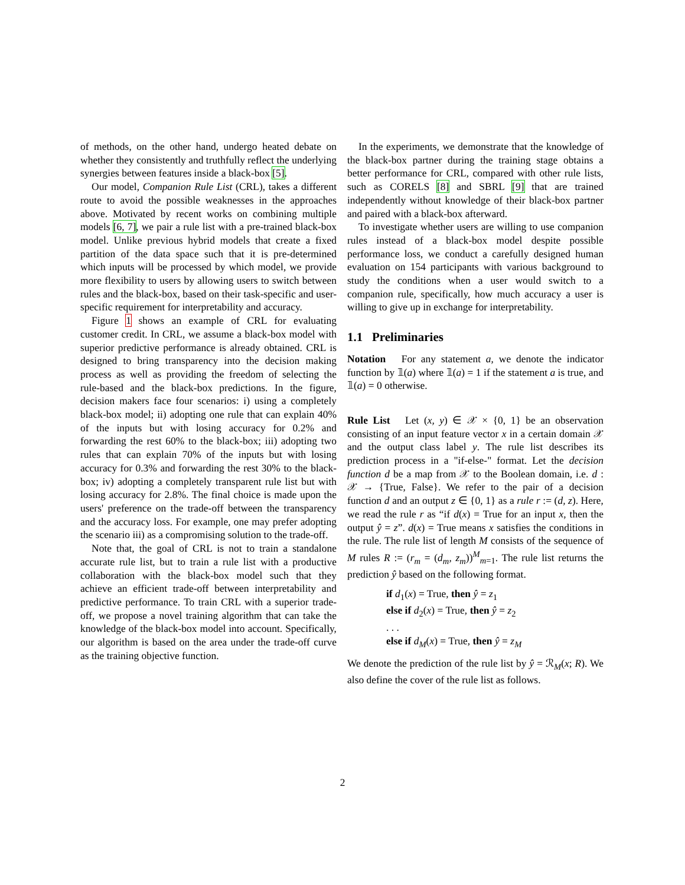of methods, on the other hand, undergo heated debate on whether they consistently and truthfully reflect the underlying synergies between features inside a black-box [5].
Our model, Companion Rule List (CRL), takes a different route to avoid the possible weaknesses in the approaches above. Motivated by recent works on combining multiple models [6, 7], we pair a rule list with a pre-trained black-box model. Unlike previous hybrid models that create a fixed partition of the data space such that it is pre-determined which inputs will be processed by which model, we provide more flexibility to users by allowing users to switch between rules and the black-box, based on their task-specific and user-specific requirement for interpretability and accuracy.
Figure 1 shows an example of CRL for evaluating customer credit. In CRL, we assume a black-box model with superior predictive performance is already obtained. CRL is designed to bring transparency into the decision making process as well as providing the freedom of selecting the rule-based and the black-box predictions. In the figure, decision makers face four scenarios: i) using a completely black-box model; ii) adopting one rule that can explain 40% of the inputs but with losing accuracy for 0.2% and forwarding the rest 60% to the black-box; iii) adopting two rules that can explain 70% of the inputs but with losing accuracy for 0.3% and forwarding the rest 30% to the black-box; iv) adopting a completely transparent rule list but with losing accuracy for 2.8%. The final choice is made upon the users' preference on the trade-off between the transparency and the accuracy loss. For example, one may prefer adopting the scenario iii) as a compromising solution to the trade-off.
Note that, the goal of CRL is not to train a standalone accurate rule list, but to train a rule list with a productive collaboration with the black-box model such that they achieve an efficient trade-off between interpretability and predictive performance. To train CRL with a superior trade-off, we propose a novel training algorithm that can take the knowledge of the black-box model into account. Specifically, our algorithm is based on the area under the trade-off curve as the training objective function.
In the experiments, we demonstrate that the knowledge of the black-box partner during the training stage obtains a better performance for CRL, compared with other rule lists, such as CORELS [8] and SBRL [9] that are trained independently without knowledge of their black-box partner and paired with a black-box afterward.
To investigate whether users are willing to use companion rules instead of a black-box model despite possible performance loss, we conduct a carefully designed human evaluation on 154 participants with various background to study the conditions when a user would switch to a companion rule, specifically, how much accuracy a user is willing to give up in exchange for interpretability.
1.1 Preliminaries
Notation For any statement a, we denote the indicator function by 𝟙(a) where 𝟙(a) = 1 if the statement a is true, and 𝟙(a) = 0 otherwise.
Rule List Let (x, y) ∈ 𝒳 × {0, 1} be an observation consisting of an input feature vector x in a certain domain 𝒳 and the output class label y. The rule list describes its prediction process in a "if-else-" format. Let the decision function d be a map from 𝒳 to the Boolean domain, i.e. d : 𝒳 → {True, False}. We refer to the pair of a decision function d and an output z ∈ {0, 1} as a rule r := (d, z). Here, we read the rule r as “if d(x) = True for an input x, then the output ŷ = z”. d(x) = True means x satisfies the conditions in the rule. The rule list of length M consists of the sequence of M rules R := (r<sub>m</sub> = (d<sub>m</sub>, z<sub>m</sub>))<sup>M</sup><sub>m=1</sub>. The rule list returns the prediction ŷ based on the following format.
if d<sub>1</sub>(x) = True, then ŷ = z<sub>1</sub>
else if d<sub>2</sub>(x) = True, then ŷ = z<sub>2</sub>
. . .
else if d<sub>M</sub>(x) = True, then ŷ = z<sub>M</sub>
We denote the prediction of the rule list by ŷ = ℛ<sub>M</sub>(x; R). We also define the cover of the rule list as follows.
2